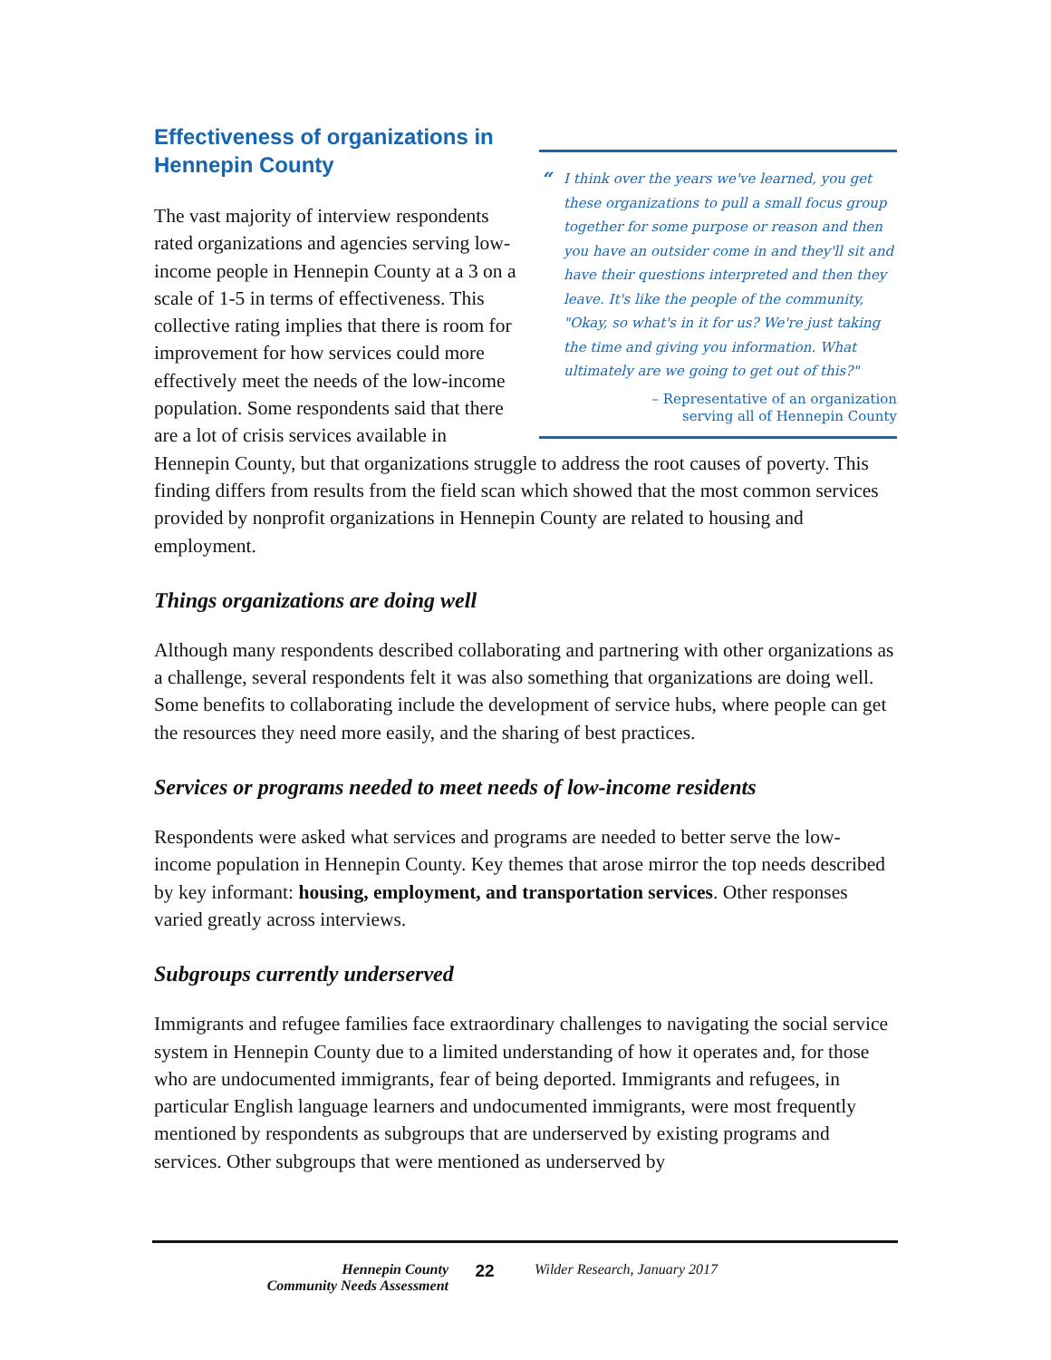“I think over the years we've learned, you get these organizations to pull a small focus group together for some purpose or reason and then you have an outsider come in and they'll sit and have their questions interpreted and then they leave. It's like the people of the community, "Okay, so what's in it for us? We're just taking the time and giving you information. What ultimately are we going to get out of this?"
– Representative of an organization
serving all of Hennepin County
Effectiveness of organizations in Hennepin County
The vast majority of interview respondents rated organizations and agencies serving low-income people in Hennepin County at a 3 on a scale of 1-5 in terms of effectiveness. This collective rating implies that there is room for improvement for how services could more effectively meet the needs of the low-income population. Some respondents said that there are a lot of crisis services available in Hennepin County, but that organizations struggle to address the root causes of poverty. This finding differs from results from the field scan which showed that the most common services provided by nonprofit organizations in Hennepin County are related to housing and employment.
Things organizations are doing well
Although many respondents described collaborating and partnering with other organizations as a challenge, several respondents felt it was also something that organizations are doing well. Some benefits to collaborating include the development of service hubs, where people can get the resources they need more easily, and the sharing of best practices.
Services or programs needed to meet needs of low-income residents
Respondents were asked what services and programs are needed to better serve the low-income population in Hennepin County. Key themes that arose mirror the top needs described by key informant: housing, employment, and transportation services. Other responses varied greatly across interviews.
Subgroups currently underserved
Immigrants and refugee families face extraordinary challenges to navigating the social service system in Hennepin County due to a limited understanding of how it operates and, for those who are undocumented immigrants, fear of being deported. Immigrants and refugees, in particular English language learners and undocumented immigrants, were most frequently mentioned by respondents as subgroups that are underserved by existing programs and services. Other subgroups that were mentioned as underserved by
Hennepin County
Community Needs Assessment
22
Wilder Research, January 2017